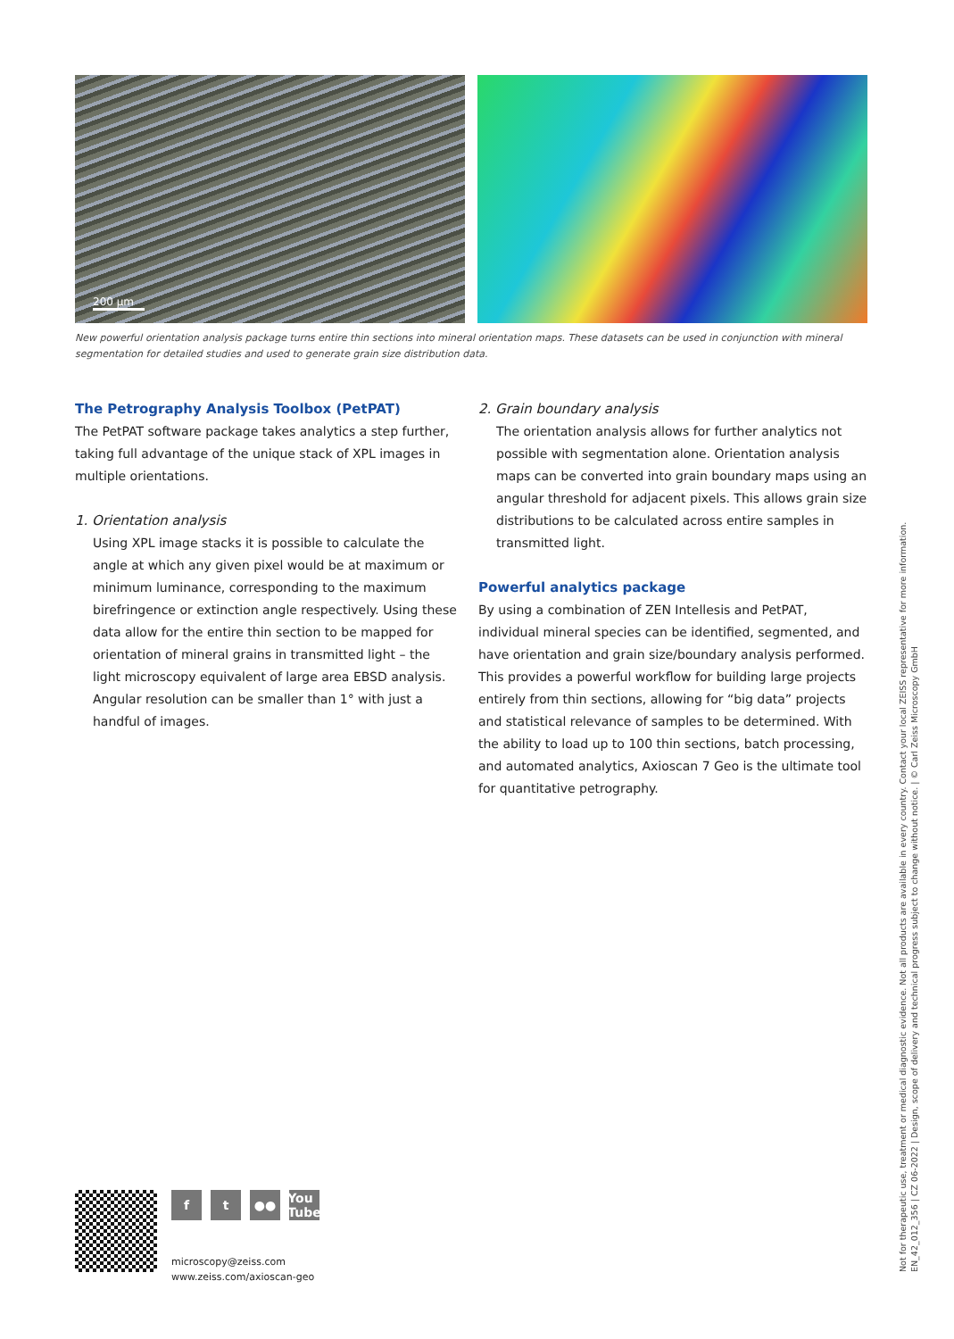200 µm
New powerful orientation analysis package turns entire thin sections into mineral orientation maps. These datasets can be used in conjunction with mineral segmentation for detailed studies and used to generate grain size distribution data.
The Petrography Analysis Toolbox (PetPAT)
The PetPAT software package takes analytics a step further, taking full advantage of the unique stack of XPL images in multiple orientations.
1. Orientation analysis
Using XPL image stacks it is possible to calculate the angle at which any given pixel would be at maximum or minimum luminance, corresponding to the maximum birefringence or extinction angle respectively. Using these data allow for the entire thin section to be mapped for orientation of mineral grains in transmitted light – the light microscopy equivalent of large area EBSD analysis. Angular resolution can be smaller than 1° with just a handful of images.
2. Grain boundary analysis
The orientation analysis allows for further analytics not possible with segmentation alone. Orientation analysis maps can be converted into grain boundary maps using an angular threshold for adjacent pixels. This allows grain size distributions to be calculated across entire samples in transmitted light.
Powerful analytics package
By using a combination of ZEN Intellesis and PetPAT, individual mineral species can be identified, segmented, and have orientation and grain size/boundary analysis performed. This provides a powerful workflow for building large projects entirely from thin sections, allowing for “big data” projects and statistical relevance of samples to be determined. With the ability to load up to 100 thin sections, batch processing, and automated analytics, Axioscan 7 Geo is the ultimate tool for quantitative petrography.
ft ●● You Tube
microscopy@zeiss.com
www.zeiss.com/axioscan-geo
Not for therapeutic use, treatment or medical diagnostic evidence. Not all products are available in every country. Contact your local ZEISS representative for more information.
EN_42_012_356 | CZ 06-2022 | Design, scope of delivery and technical progress subject to change without notice. | © Carl Zeiss Microscopy GmbH